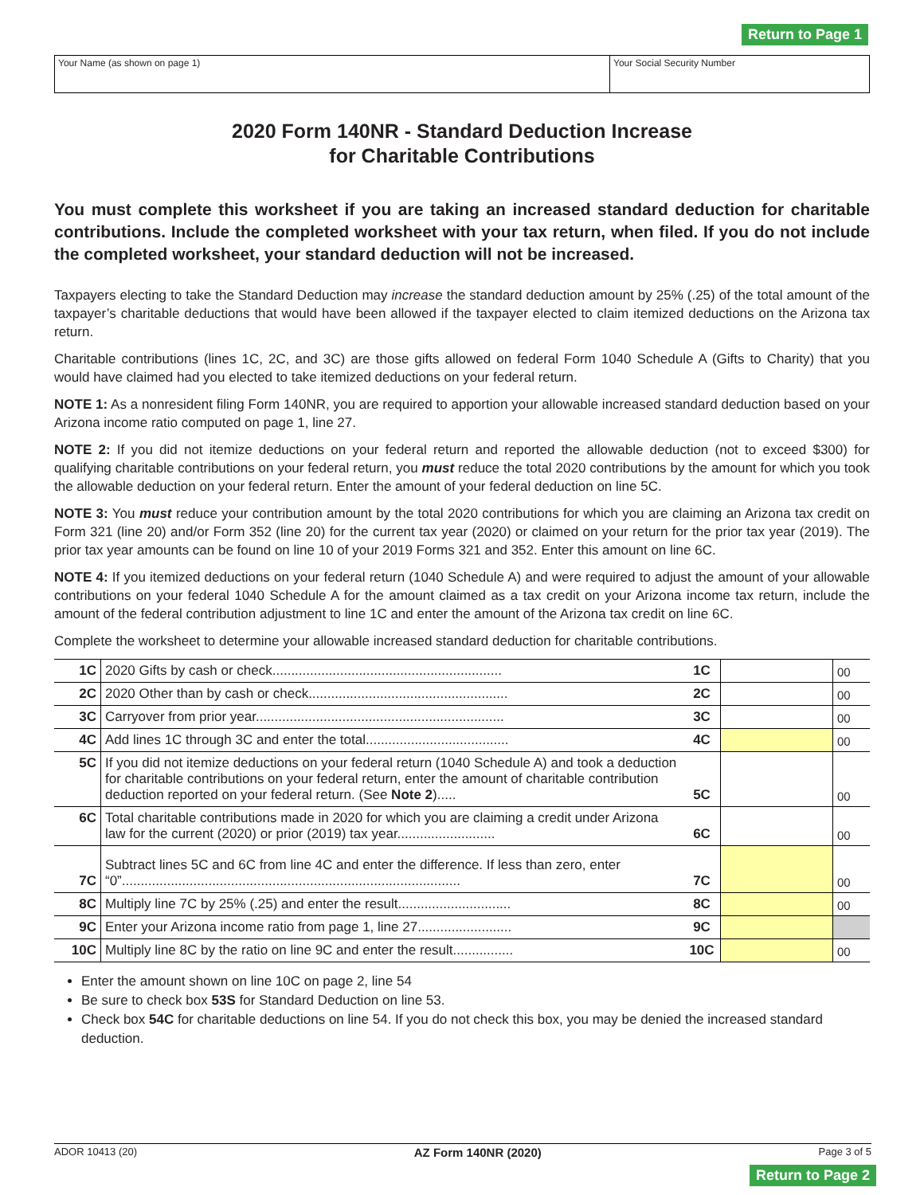Return to Page 1
Your Name (as shown on page 1) Your Social Security Number
2020 Form 140NR - Standard Deduction Increase
for Charitable Contributions
You must complete this worksheet if you are taking an increased standard deduction for charitable contributions. Include the completed worksheet with your tax return, when filed. If you do not include the completed worksheet, your standard deduction will not be increased.
Taxpayers electing to take the Standard Deduction may increase the standard deduction amount by 25% (.25) of the total amount of the taxpayer’s charitable deductions that would have been allowed if the taxpayer elected to claim itemized deductions on the Arizona tax return.
Charitable contributions (lines 1C, 2C, and 3C) are those gifts allowed on federal Form 1040 Schedule A (Gifts to Charity) that you would have claimed had you elected to take itemized deductions on your federal return.
NOTE 1: As a nonresident filing Form 140NR, you are required to apportion your allowable increased standard deduction based on your Arizona income ratio computed on page 1, line 27.
NOTE 2: If you did not itemize deductions on your federal return and reported the allowable deduction (not to exceed $300) for qualifying charitable contributions on your federal return, you must reduce the total 2020 contributions by the amount for which you took the allowable deduction on your federal return. Enter the amount of your federal deduction on line 5C.
NOTE 3: You must reduce your contribution amount by the total 2020 contributions for which you are claiming an Arizona tax credit on Form 321 (line 20) and/or Form 352 (line 20) for the current tax year (2020) or claimed on your return for the prior tax year (2019). The prior tax year amounts can be found on line 10 of your 2019 Forms 321 and 352. Enter this amount on line 6C.
NOTE 4: If you itemized deductions on your federal return (1040 Schedule A) and were required to adjust the amount of your allowable contributions on your federal 1040 Schedule A for the amount claimed as a tax credit on your Arizona income tax return, include the amount of the federal contribution adjustment to line 1C and enter the amount of the Arizona tax credit on line 6C.
Complete the worksheet to determine your allowable increased standard deduction for charitable contributions.
| 1C | 2020 Gifts by cash or check............................................................. | 1C | | 00 |
| 2C | 2020 Other than by cash or check..................................................... | 2C | | 00 |
| 3C | Carryover from prior year.................................................................. | 3C | | 00 |
| 4C | Add lines 1C through 3C and enter the total...................................... | 4C | | 00 |
| 5C | If you did not itemize deductions on your federal return (1040 Schedule A) and took a deduction for charitable contributions on your federal return, enter the amount of charitable contribution deduction reported on your federal return. (See Note 2 )..... | 5C | | 00 |
| 6C | Total charitable contributions made in 2020 for which you are claiming a credit under Arizona law for the current (2020) or prior (2019) tax year.......................... | 6C | | 00 |
| 7C | Subtract lines 5C and 6C from line 4C and enter the difference. If less than zero, enter “0”.......................................................................................... | 7C | | 00 |
| 8C | Multiply line 7C by 25% (.25) and enter the result.............................. | 8C | | 00 |
| 9C | Enter your Arizona income ratio from page 1, line 27......................... | 9C | | |
| 10C | Multiply line 8C by the ratio on line 9C and enter the result................ | 10C | | 00 |
Enter the amount shown on line 10C on page 2, line 54
Be sure to check box 53S for Standard Deduction on line 53.
Check box 54C for charitable deductions on line 54. If you do not check this box, you may be denied the increased standard deduction.
ADOR 10413 (20) AZ Form 140NR (2020) Page 3 of 5
Return to Page 2